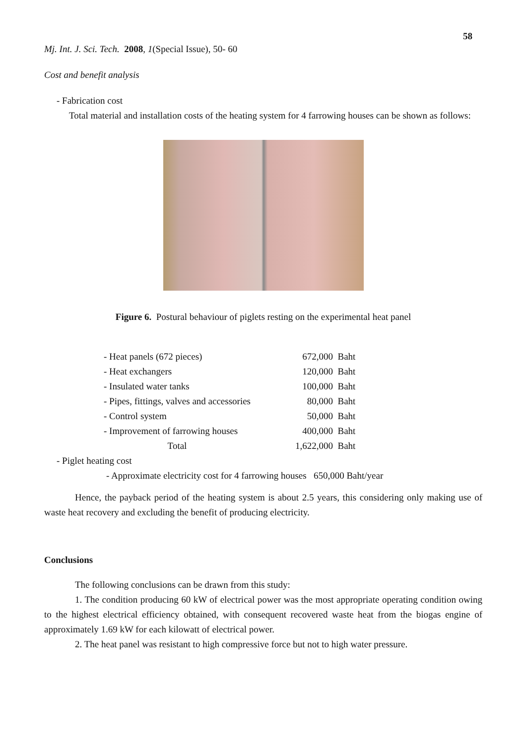58
Mj. Int. J. Sci. Tech. 2008, 1(Special Issue), 50- 60
Cost and benefit analysis
- Fabrication cost
Total material and installation costs of the heating system for 4 farrowing houses can be shown as follows:
Figure 6. Postural behaviour of piglets resting on the experimental heat panel
| - Heat panels (672 pieces) | 672,000 Baht |
| - Heat exchangers | 120,000 Baht |
| - Insulated water tanks | 100,000 Baht |
| - Pipes, fittings, valves and accessories | 80,000 Baht |
| - Control system | 50,000 Baht |
| - Improvement of farrowing houses | 400,000 Baht |
| Total | 1,622,000 Baht |
- Piglet heating cost
- Approximate electricity cost for 4 farrowing houses 650,000 Baht/year
Hence, the payback period of the heating system is about 2.5 years, this considering only making use of waste heat recovery and excluding the benefit of producing electricity.
Conclusions
The following conclusions can be drawn from this study:
1. The condition producing 60 kW of electrical power was the most appropriate operating condition owing to the highest electrical efficiency obtained, with consequent recovered waste heat from the biogas engine of approximately 1.69 kW for each kilowatt of electrical power.
2. The heat panel was resistant to high compressive force but not to high water pressure.